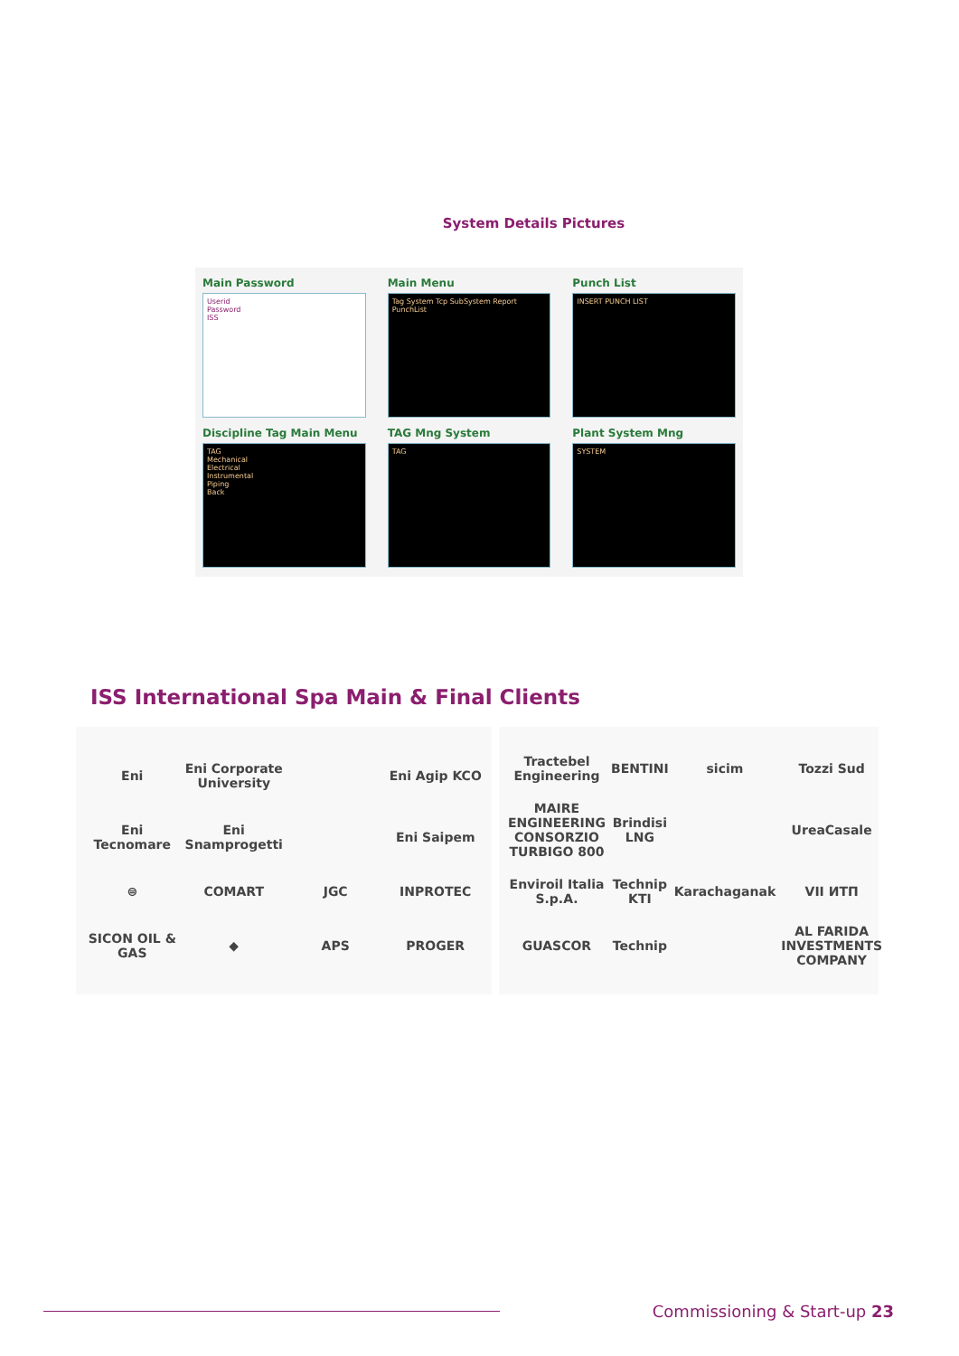System Details Pictures
Main Password
Userid
Password
ISS
Main Menu
Tag System Tcp SubSystem Report PunchList
Punch List
INSERT PUNCH LIST
Discipline Tag Main Menu
TAG
Mechanical
Electrical
Instrumental
Piping
Back
TAG Mng System
TAG
Plant System Mng
SYSTEM
ISS International Spa Main & Final Clients
Eni Eni Corporate University Eni Agip KCO Eni Tecnomare Eni Snamprogetti Eni Saipem ⊜ COMART JGC INPROTEC SICON OIL & GAS ◆ APS PROGER
Tractebel Engineering BENTINI sicim Tozzi Sud MAIRE ENGINEERING CONSORZIO TURBIGO 800 Brindisi LNG UreaCasale Enviroil Italia S.p.A. Technip KTI Karachaganak VII ИТП GUASCOR Technip AL FARIDA INVESTMENTS COMPANY
Commissioning & Start-up 23